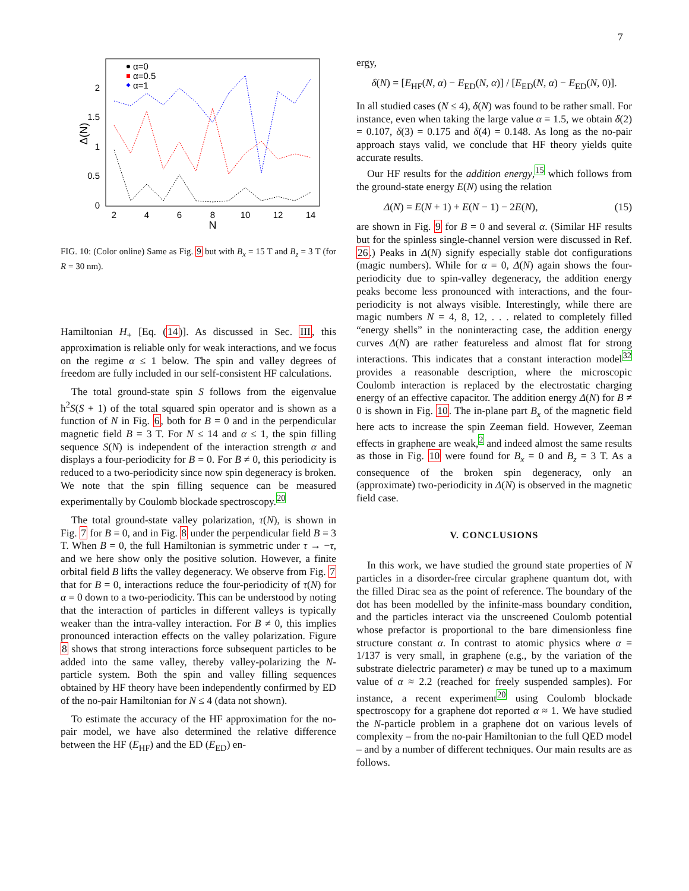7
2
1.5
1
0.5
0
2
4
6
8
10
12
14
N
Δ(N)
α=0
α=0.5
α=1
FIG. 10: (Color online) Same as Fig. 9 but with B<sub>x</sub> = 15 T and B<sub>z</sub> = 3 T (for R = 30 nm).
Hamiltonian H<sub>+</sub> [Eq. (14)]. As discussed in Sec. III, this approximation is reliable only for weak interactions, and we focus on the regime α ≤ 1 below. The spin and valley degrees of freedom are fully included in our self-consistent HF calculations.
The total ground-state spin S follows from the eigenvalue ħ<sup>2</sup>S(S + 1) of the total squared spin operator and is shown as a function of N in Fig. 6, both for B = 0 and in the perpendicular magnetic field B = 3 T. For N ≤ 14 and α ≤ 1, the spin filling sequence S(N) is independent of the interaction strength α and displays a four-periodicity for B = 0. For B ≠ 0, this periodicity is reduced to a two-periodicity since now spin degeneracy is broken. We note that the spin filling sequence can be measured experimentally by Coulomb blockade spectroscopy.<sup>20</sup>
The total ground-state valley polarization, τ(N), is shown in Fig. 7 for B = 0, and in Fig. 8 under the perpendicular field B = 3 T. When B = 0, the full Hamiltonian is symmetric under τ → −τ, and we here show only the positive solution. However, a finite orbital field B lifts the valley degeneracy. We observe from Fig. 7 that for B = 0, interactions reduce the four-periodicity of τ(N) for α = 0 down to a two-periodicity. This can be understood by noting that the interaction of particles in different valleys is typically weaker than the intra-valley interaction. For B ≠ 0, this implies pronounced interaction effects on the valley polarization. Figure 8 shows that strong interactions force subsequent particles to be added into the same valley, thereby valley-polarizing the N-particle system. Both the spin and valley filling sequences obtained by HF theory have been independently confirmed by ED of the no-pair Hamiltonian for N ≤ 4 (data not shown).
To estimate the accuracy of the HF approximation for the no-pair model, we have also determined the relative difference between the HF (E<sub>HF</sub>) and the ED (E<sub>ED</sub>) en-
ergy,
δ(N) = [E<sub>HF</sub>(N, α) − E<sub>ED</sub>(N, α)] / [E<sub>ED</sub>(N, α) − E<sub>ED</sub>(N, 0)].
In all studied cases (N ≤ 4), δ(N) was found to be rather small. For instance, even when taking the large value α = 1.5, we obtain δ(2) = 0.107, δ(3) = 0.175 and δ(4) = 0.148. As long as the no-pair approach stays valid, we conclude that HF theory yields quite accurate results.
Our HF results for the addition energy,<sup>15</sup> which follows from the ground-state energy E(N) using the relation
Δ(N) = E(N + 1) + E(N − 1) − 2E(N), (15)
are shown in Fig. 9 for B = 0 and several α. (Similar HF results but for the spinless single-channel version were discussed in Ref. 26.) Peaks in Δ(N) signify especially stable dot configurations (magic numbers). While for α = 0, Δ(N) again shows the four-periodicity due to spin-valley degeneracy, the addition energy peaks become less pronounced with interactions, and the four-periodicity is not always visible. Interestingly, while there are magic numbers N = 4, 8, 12, . . . related to completely filled “energy shells” in the noninteracting case, the addition energy curves Δ(N) are rather featureless and almost flat for strong interactions. This indicates that a constant interaction model<sup>32</sup> provides a reasonable description, where the microscopic Coulomb interaction is replaced by the electrostatic charging energy of an effective capacitor. The addition energy Δ(N) for B ≠ 0 is shown in Fig. 10. The in-plane part B<sub>x</sub> of the magnetic field here acts to increase the spin Zeeman field. However, Zeeman effects in graphene are weak,<sup>2</sup> and indeed almost the same results as those in Fig. 10 were found for B<sub>x</sub> = 0 and B<sub>z</sub> = 3 T. As a consequence of the broken spin degeneracy, only an (approximate) two-periodicity in Δ(N) is observed in the magnetic field case.
V. CONCLUSIONS
In this work, we have studied the ground state properties of N particles in a disorder-free circular graphene quantum dot, with the filled Dirac sea as the point of reference. The boundary of the dot has been modelled by the infinite-mass boundary condition, and the particles interact via the unscreened Coulomb potential whose prefactor is proportional to the bare dimensionless fine structure constant α. In contrast to atomic physics where α = 1/137 is very small, in graphene (e.g., by the variation of the substrate dielectric parameter) α may be tuned up to a maximum value of α ≈ 2.2 (reached for freely suspended samples). For instance, a recent experiment<sup>20</sup> using Coulomb blockade spectroscopy for a graphene dot reported α ≈ 1. We have studied the N-particle problem in a graphene dot on various levels of complexity – from the no-pair Hamiltonian to the full QED model – and by a number of different techniques. Our main results are as follows.